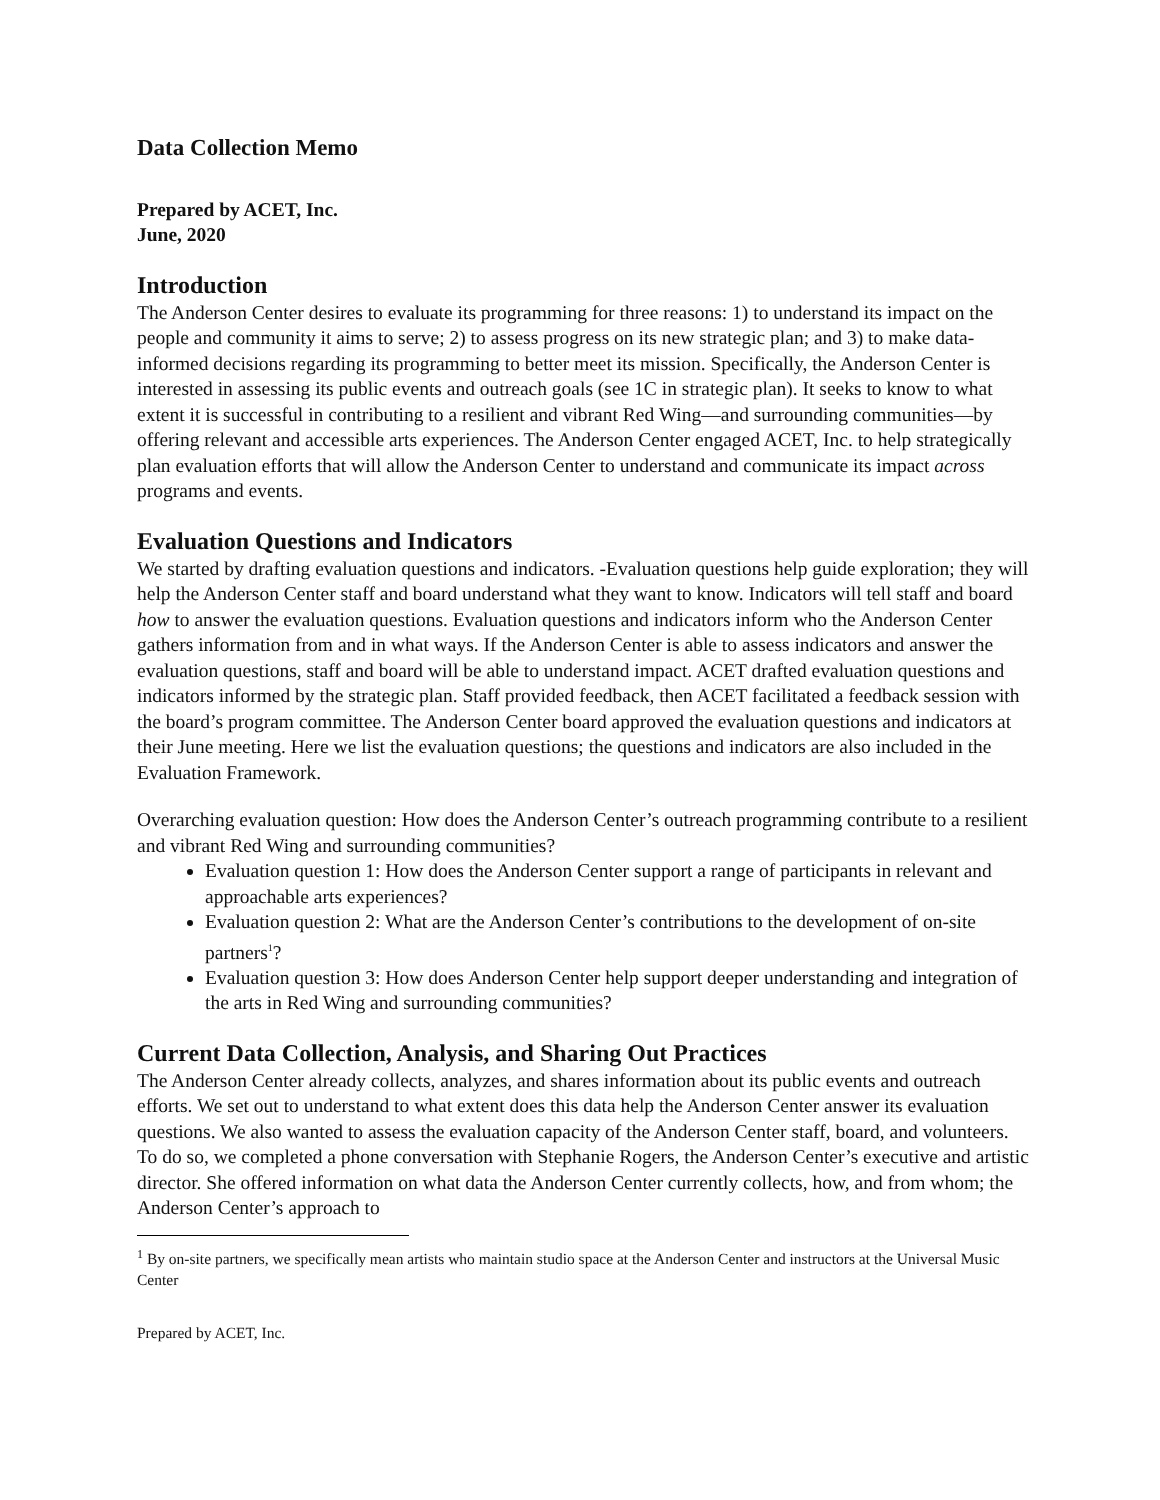Data Collection Memo
Prepared by ACET, Inc.
June, 2020
Introduction
The Anderson Center desires to evaluate its programming for three reasons: 1) to understand its impact on the people and community it aims to serve; 2) to assess progress on its new strategic plan; and 3) to make data-informed decisions regarding its programming to better meet its mission. Specifically, the Anderson Center is interested in assessing its public events and outreach goals (see 1C in strategic plan). It seeks to know to what extent it is successful in contributing to a resilient and vibrant Red Wing—and surrounding communities—by offering relevant and accessible arts experiences. The Anderson Center engaged ACET, Inc. to help strategically plan evaluation efforts that will allow the Anderson Center to understand and communicate its impact across programs and events.
Evaluation Questions and Indicators
We started by drafting evaluation questions and indicators. -Evaluation questions help guide exploration; they will help the Anderson Center staff and board understand what they want to know. Indicators will tell staff and board how to answer the evaluation questions. Evaluation questions and indicators inform who the Anderson Center gathers information from and in what ways. If the Anderson Center is able to assess indicators and answer the evaluation questions, staff and board will be able to understand impact. ACET drafted evaluation questions and indicators informed by the strategic plan. Staff provided feedback, then ACET facilitated a feedback session with the board’s program committee. The Anderson Center board approved the evaluation questions and indicators at their June meeting. Here we list the evaluation questions; the questions and indicators are also included in the Evaluation Framework.
Overarching evaluation question: How does the Anderson Center’s outreach programming contribute to a resilient and vibrant Red Wing and surrounding communities?
Evaluation question 1: How does the Anderson Center support a range of participants in relevant and approachable arts experiences?
Evaluation question 2: What are the Anderson Center’s contributions to the development of on-site partners<sup>1</sup>?
Evaluation question 3: How does Anderson Center help support deeper understanding and integration of the arts in Red Wing and surrounding communities?
Current Data Collection, Analysis, and Sharing Out Practices
The Anderson Center already collects, analyzes, and shares information about its public events and outreach efforts. We set out to understand to what extent does this data help the Anderson Center answer its evaluation questions. We also wanted to assess the evaluation capacity of the Anderson Center staff, board, and volunteers. To do so, we completed a phone conversation with Stephanie Rogers, the Anderson Center’s executive and artistic director. She offered information on what data the Anderson Center currently collects, how, and from whom; the Anderson Center’s approach to
<sup>1</sup> By on-site partners, we specifically mean artists who maintain studio space at the Anderson Center and instructors at the Universal Music Center
Prepared by ACET, Inc.